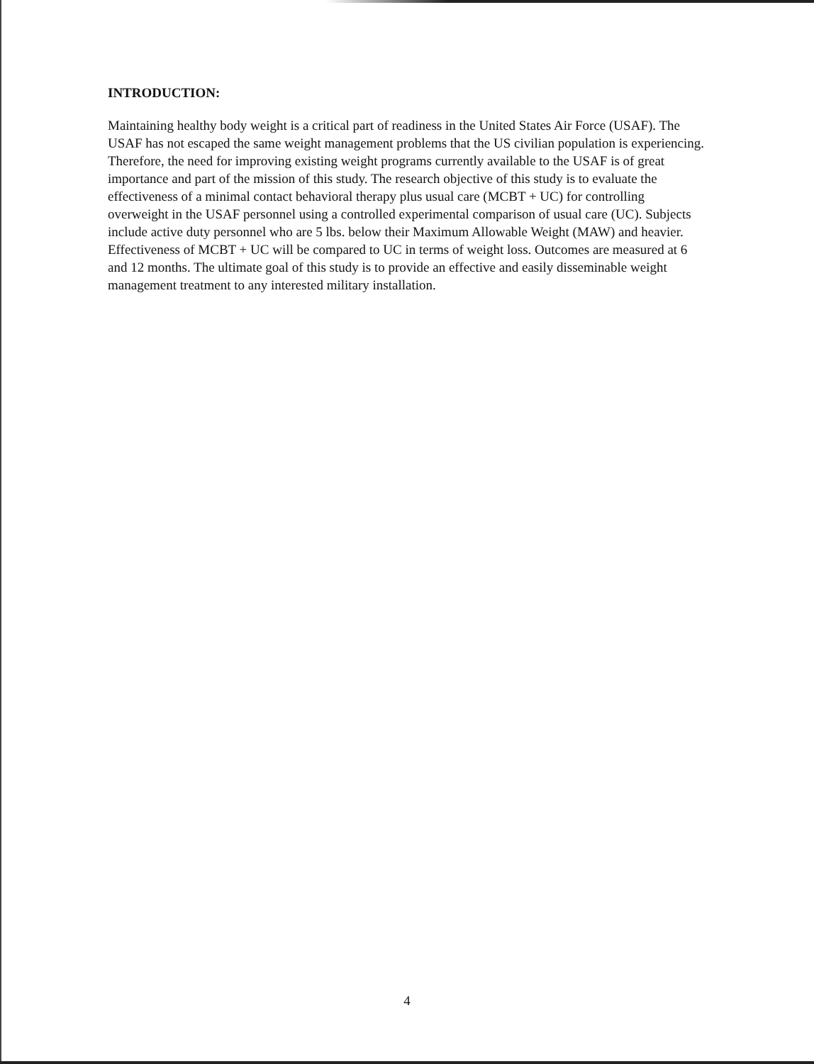INTRODUCTION:
Maintaining healthy body weight is a critical part of readiness in the United States Air Force (USAF). The USAF has not escaped the same weight management problems that the US civilian population is experiencing. Therefore, the need for improving existing weight programs currently available to the USAF is of great importance and part of the mission of this study. The research objective of this study is to evaluate the effectiveness of a minimal contact behavioral therapy plus usual care (MCBT + UC) for controlling overweight in the USAF personnel using a controlled experimental comparison of usual care (UC). Subjects include active duty personnel who are 5 lbs. below their Maximum Allowable Weight (MAW) and heavier. Effectiveness of MCBT + UC will be compared to UC in terms of weight loss. Outcomes are measured at 6 and 12 months. The ultimate goal of this study is to provide an effective and easily disseminable weight management treatment to any interested military installation.
4